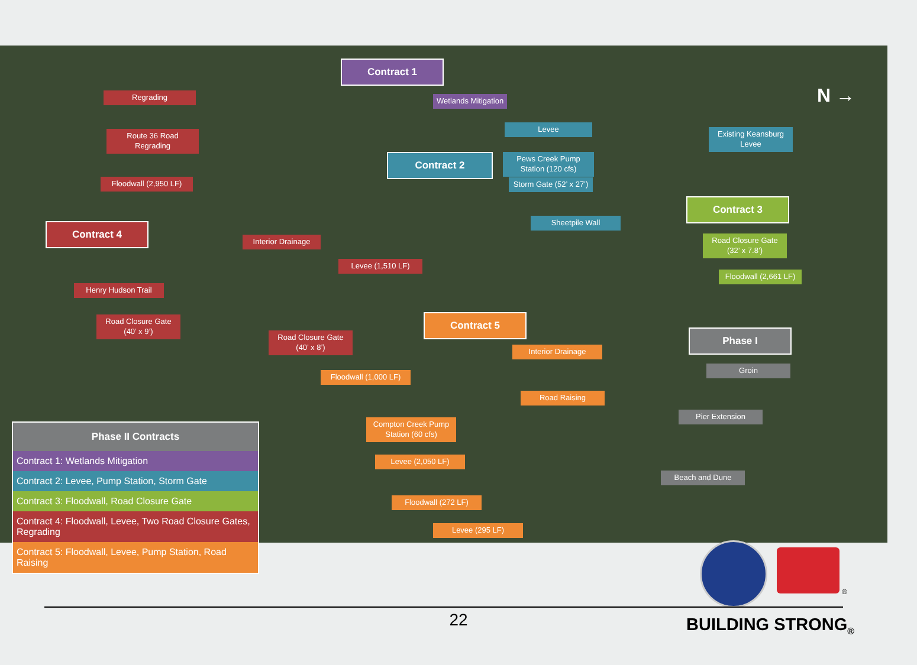Contract 1
Wetlands Mitigation
Regrading
Route 36 Road Regrading
Floodwall (2,950 LF)
Contract 2
Levee
Pews Creek Pump Station (120 cfs)
Storm Gate (52’ x 27’)
Sheetpile Wall
Existing Keansburg Levee
Contract 3
Road Closure Gate (32’ x 7.8’)
Floodwall (2,661 LF)
Contract 4
Interior Drainage
Levee (1,510 LF)
Henry Hudson Trail
Road Closure Gate (40’ x 9’)
Road Closure Gate (40’ x 8’)
Contract 5
Interior Drainage
Floodwall (1,000 LF)
Road Raising
Compton Creek Pump Station (60 cfs)
Levee (2,050 LF)
Floodwall (272 LF)
Levee (295 LF)
Phase I
Groin
Pier Extension
Beach and Dune
N →
Phase II Contracts
Contract 1: Wetlands Mitigation
Contract 2: Levee, Pump Station, Storm Gate
Contract 3: Floodwall, Road Closure Gate
Contract 4: Floodwall, Levee, Two Road Closure Gates, Regrading
Contract 5: Floodwall, Levee, Pump Station, Road Raising
®
22 BUILDING STRONG<sub>®</sub>